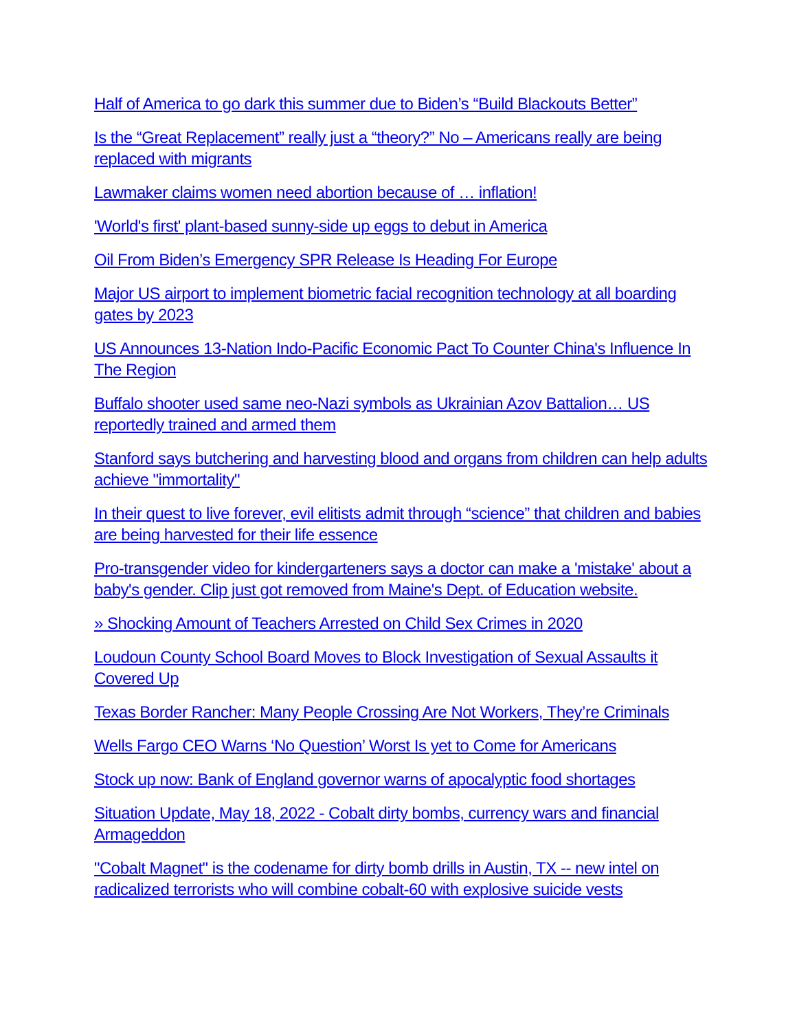Half of America to go dark this summer due to Biden’s “Build Blackouts Better”
Is the “Great Replacement” really just a “theory?” No – Americans really are being replaced with migrants
Lawmaker claims women need abortion because of … inflation!
'World's first' plant-based sunny-side up eggs to debut in America
Oil From Biden’s Emergency SPR Release Is Heading For Europe
Major US airport to implement biometric facial recognition technology at all boarding gates by 2023
US Announces 13-Nation Indo-Pacific Economic Pact To Counter China's Influence In The Region
Buffalo shooter used same neo-Nazi symbols as Ukrainian Azov Battalion… US reportedly trained and armed them
Stanford says butchering and harvesting blood and organs from children can help adults achieve "immortality"
In their quest to live forever, evil elitists admit through “science” that children and babies are being harvested for their life essence
Pro-transgender video for kindergarteners says a doctor can make a 'mistake' about a baby's gender. Clip just got removed from Maine's Dept. of Education website.
» Shocking Amount of Teachers Arrested on Child Sex Crimes in 2020
Loudoun County School Board Moves to Block Investigation of Sexual Assaults it Covered Up
Texas Border Rancher: Many People Crossing Are Not Workers, They’re Criminals
Wells Fargo CEO Warns ‘No Question’ Worst Is yet to Come for Americans
Stock up now: Bank of England governor warns of apocalyptic food shortages
Situation Update, May 18, 2022 - Cobalt dirty bombs, currency wars and financial Armageddon
"Cobalt Magnet" is the codename for dirty bomb drills in Austin, TX -- new intel on radicalized terrorists who will combine cobalt-60 with explosive suicide vests